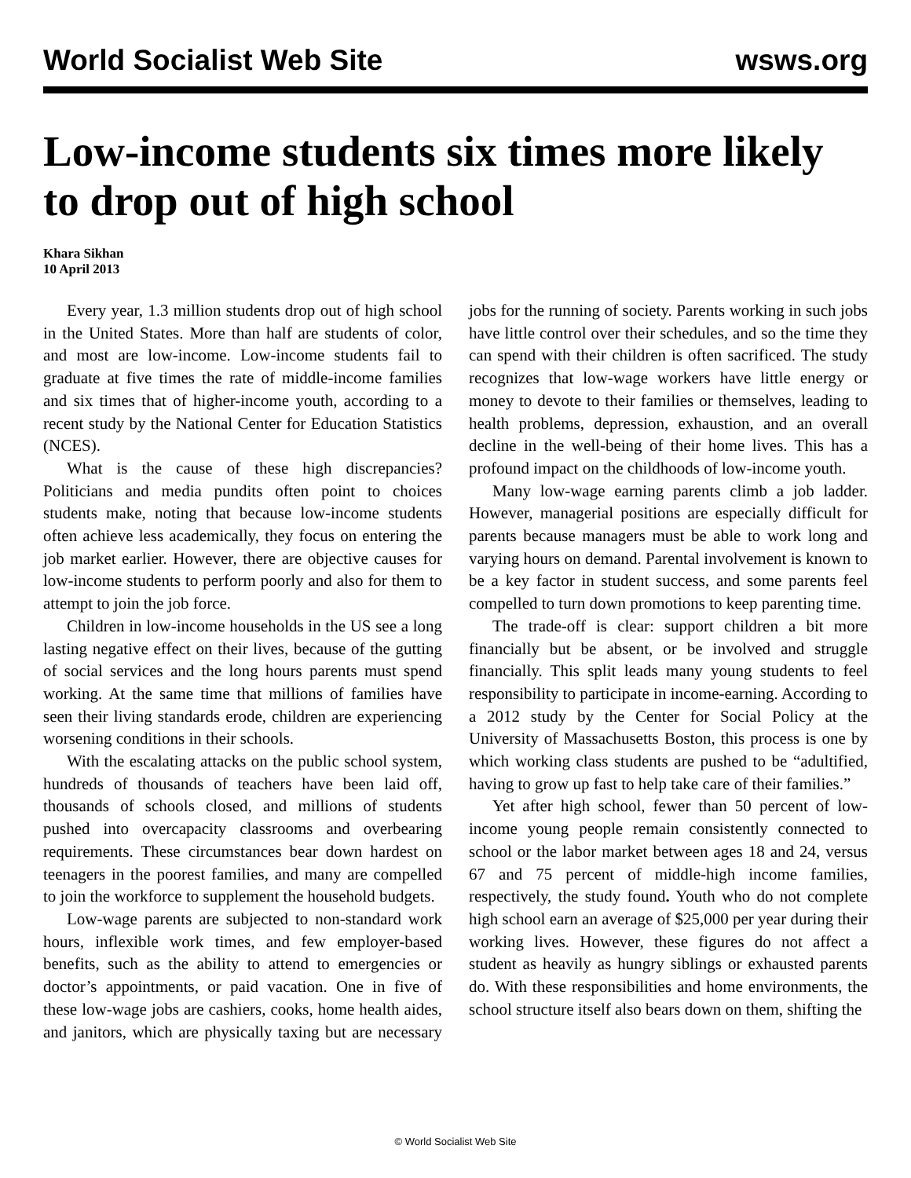World Socialist Web Site wsws.org
Low-income students six times more likely to drop out of high school
Khara Sikhan
10 April 2013
Every year, 1.3 million students drop out of high school in the United States. More than half are students of color, and most are low-income. Low-income students fail to graduate at five times the rate of middle-income families and six times that of higher-income youth, according to a recent study by the National Center for Education Statistics (NCES).
What is the cause of these high discrepancies? Politicians and media pundits often point to choices students make, noting that because low-income students often achieve less academically, they focus on entering the job market earlier. However, there are objective causes for low-income students to perform poorly and also for them to attempt to join the job force.
Children in low-income households in the US see a long lasting negative effect on their lives, because of the gutting of social services and the long hours parents must spend working. At the same time that millions of families have seen their living standards erode, children are experiencing worsening conditions in their schools.
With the escalating attacks on the public school system, hundreds of thousands of teachers have been laid off, thousands of schools closed, and millions of students pushed into overcapacity classrooms and overbearing requirements. These circumstances bear down hardest on teenagers in the poorest families, and many are compelled to join the workforce to supplement the household budgets.
Low-wage parents are subjected to non-standard work hours, inflexible work times, and few employer-based benefits, such as the ability to attend to emergencies or doctor’s appointments, or paid vacation. One in five of these low-wage jobs are cashiers, cooks, home health aides, and janitors, which are physically taxing but are necessary jobs for the running of society. Parents working in such jobs have little control over their schedules, and so the time they can spend with their children is often sacrificed. The study recognizes that low-wage workers have little energy or money to devote to their families or themselves, leading to health problems, depression, exhaustion, and an overall decline in the well-being of their home lives. This has a profound impact on the childhoods of low-income youth.
Many low-wage earning parents climb a job ladder. However, managerial positions are especially difficult for parents because managers must be able to work long and varying hours on demand. Parental involvement is known to be a key factor in student success, and some parents feel compelled to turn down promotions to keep parenting time.
The trade-off is clear: support children a bit more financially but be absent, or be involved and struggle financially. This split leads many young students to feel responsibility to participate in income-earning. According to a 2012 study by the Center for Social Policy at the University of Massachusetts Boston, this process is one by which working class students are pushed to be “adultified, having to grow up fast to help take care of their families.”
Yet after high school, fewer than 50 percent of low-income young people remain consistently connected to school or the labor market between ages 18 and 24, versus 67 and 75 percent of middle-high income families, respectively, the study found. Youth who do not complete high school earn an average of $25,000 per year during their working lives. However, these figures do not affect a student as heavily as hungry siblings or exhausted parents do. With these responsibilities and home environments, the school structure itself also bears down on them, shifting the
© World Socialist Web Site